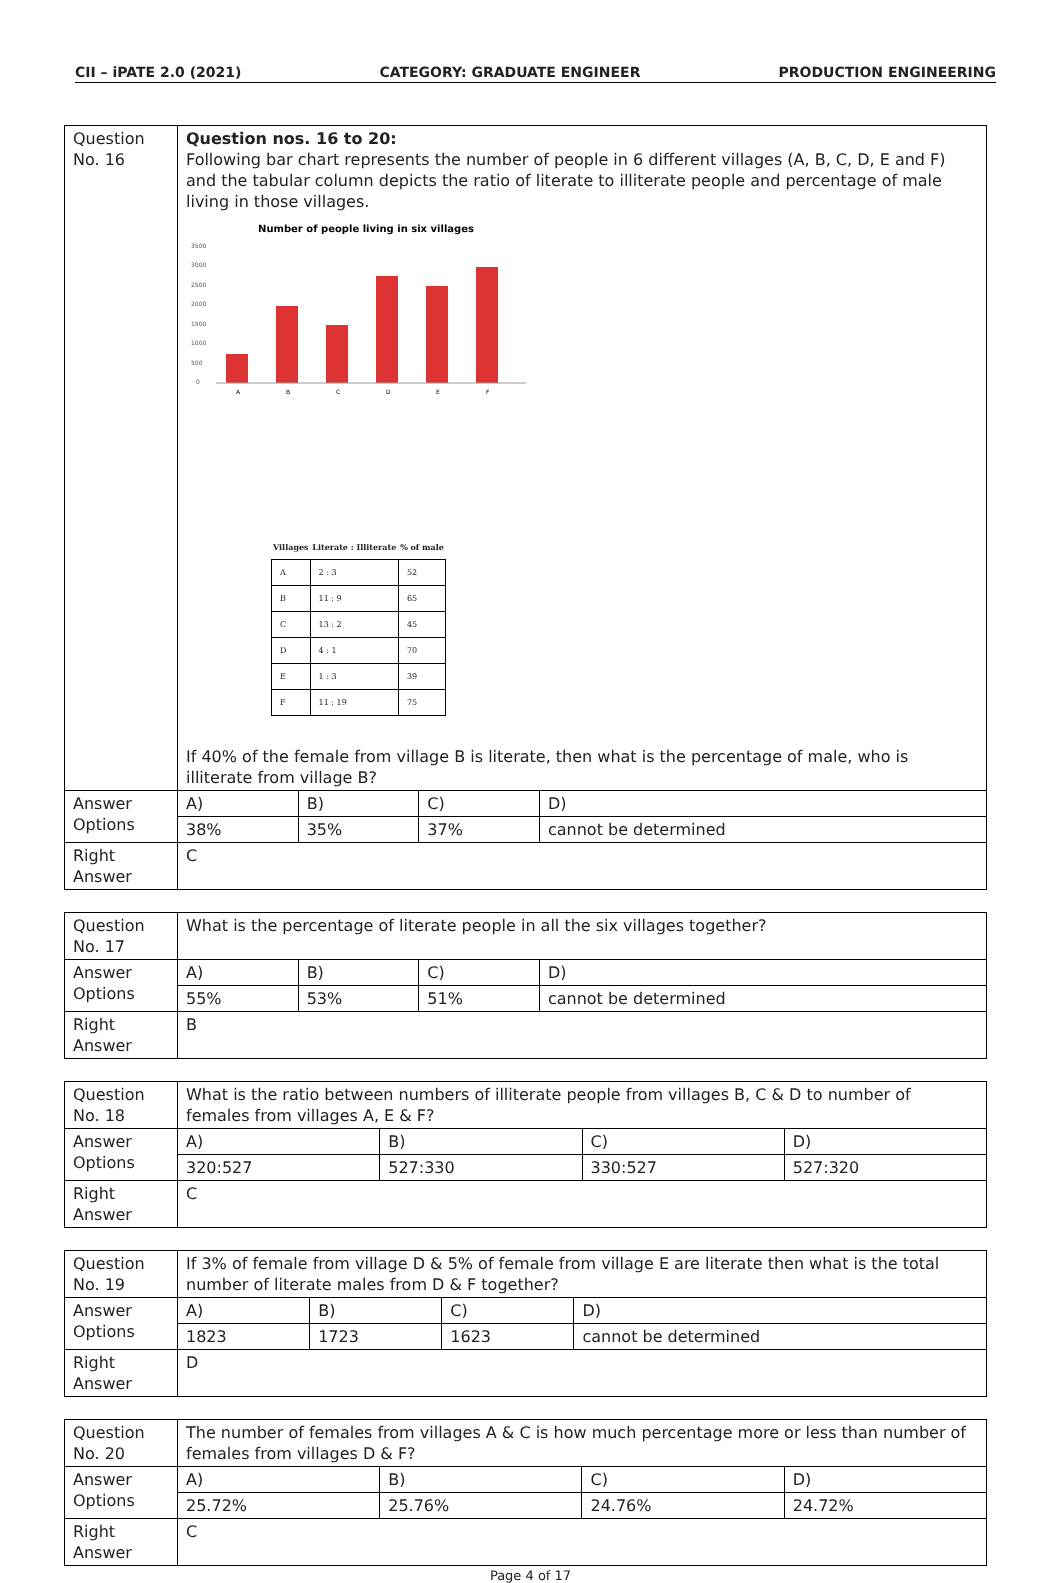CII – iPATE 2.0 (2021) CATEGORY: GRADUATE ENGINEER PRODUCTION ENGINEERING
| Question No. 16 | Question nos. 16 to 20: Following bar chart represents the number of people in 6 different villages (A, B, C, D, E and F) and the tabular column depicts the ratio of literate to illiterate people and percentage of male living in those villages. Number of people living in six villages 3500 3000 2500 2000 1500 1000 500 0 A B C D E F / Villages / Literate : Illiterate / % of male / / --- / --- / --- / / A / 2 : 3 / 52 / / B / 11 : 9 / 65 / / C / 13 : 2 / 45 / / D / 4 : 1 / 70 / / E / 1 : 3 / 39 / / F / 11 : 19 / 75 / If 40% of the female from village B is literate, then what is the percentage of male, who is illiterate from village B? | | | |
| Answer Options | A) | B) | C) | D) |
| | 38% | 35% | 37% | cannot be determined |
| Right Answer | C | | | |
| Question No. 17 | What is the percentage of literate people in all the six villages together? | | | |
| Answer Options | A) | B) | C) | D) |
| | 55% | 53% | 51% | cannot be determined |
| Right Answer | B | | | |
| Question No. 18 | What is the ratio between numbers of illiterate people from villages B, C & D to number of females from villages A, E & F? | | | |
| Answer Options | A) | B) | C) | D) |
| | 320:527 | 527:330 | 330:527 | 527:320 |
| Right Answer | C | | | |
| Question No. 19 | If 3% of female from village D & 5% of female from village E are literate then what is the total number of literate males from D & F together? | | | |
| Answer Options | A) | B) | C) | D) |
| | 1823 | 1723 | 1623 | cannot be determined |
| Right Answer | D | | | |
| Question No. 20 | The number of females from villages A & C is how much percentage more or less than number of females from villages D & F? | | | |
| Answer Options | A) | B) | C) | D) |
| | 25.72% | 25.76% | 24.76% | 24.72% |
| Right Answer | C | | | |
Page 4 of 17